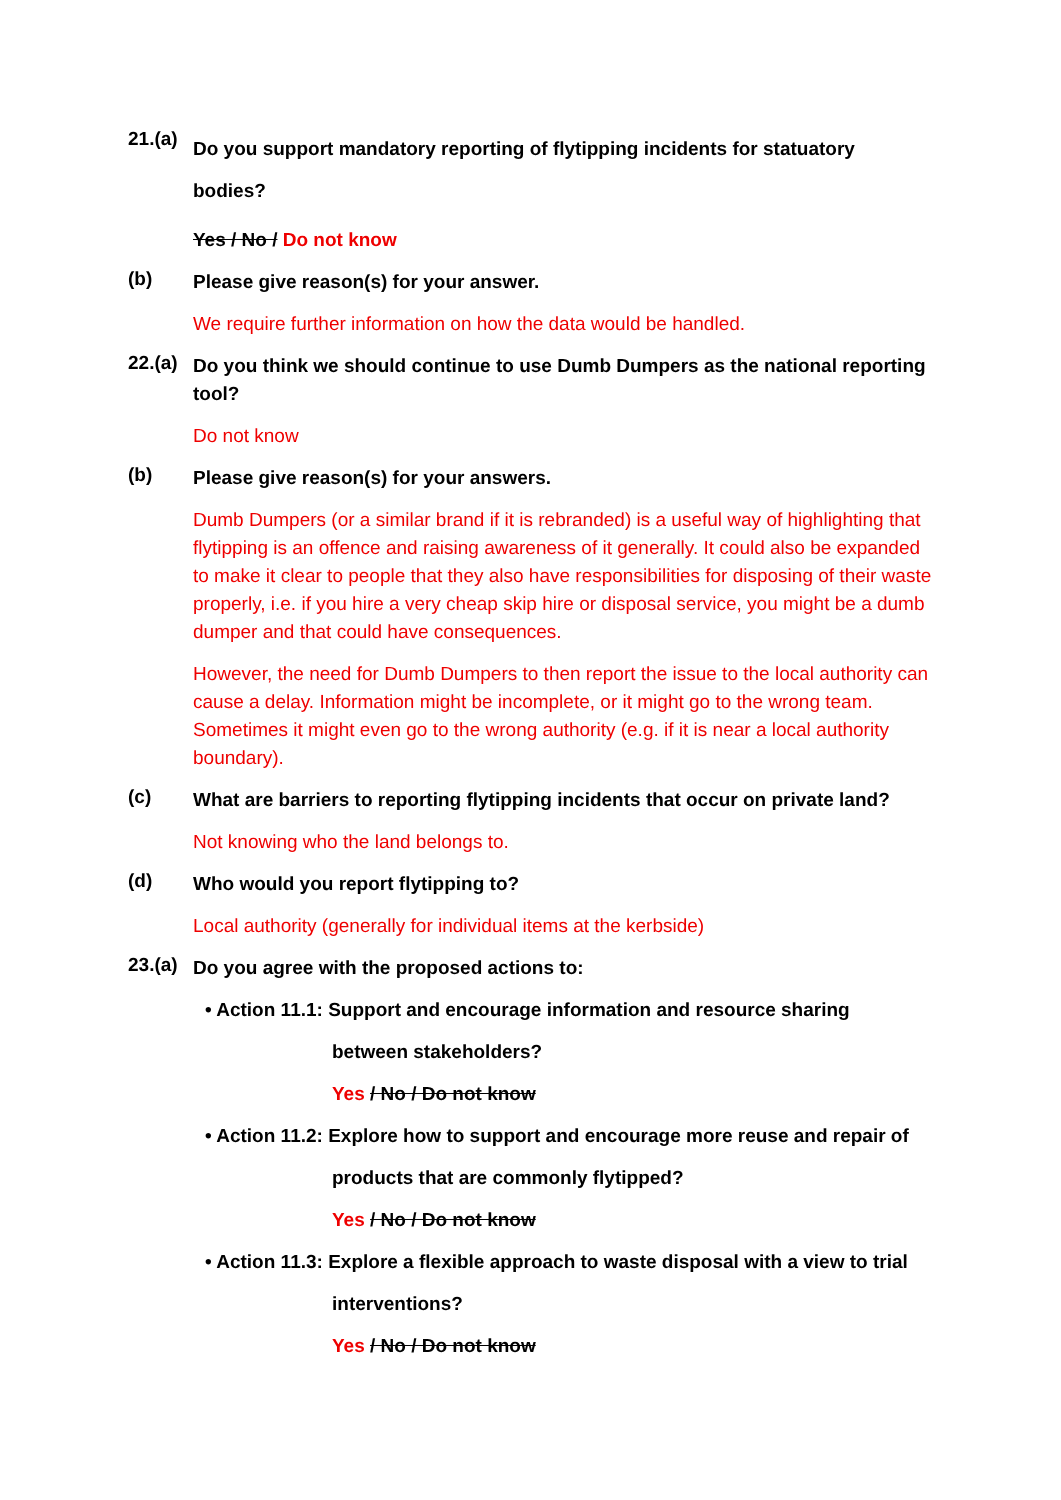21.(a)
Do you support mandatory reporting of flytipping incidents for statuatory bodies?
Yes / No / Do not know
(b)
Please give reason(s) for your answer.
We require further information on how the data would be handled.
22.(a)
Do you think we should continue to use Dumb Dumpers as the national reporting tool?
Do not know
(b)
Please give reason(s) for your answers.
Dumb Dumpers (or a similar brand if it is rebranded) is a useful way of highlighting that flytipping is an offence and raising awareness of it generally. It could also be expanded to make it clear to people that they also have responsibilities for disposing of their waste properly, i.e. if you hire a very cheap skip hire or disposal service, you might be a dumb dumper and that could have consequences.
However, the need for Dumb Dumpers to then report the issue to the local authority can cause a delay. Information might be incomplete, or it might go to the wrong team. Sometimes it might even go to the wrong authority (e.g. if it is near a local authority boundary).
(c)
What are barriers to reporting flytipping incidents that occur on private land?
Not knowing who the land belongs to.
(d)
Who would you report flytipping to?
Local authority (generally for individual items at the kerbside)
23.(a)
Do you agree with the proposed actions to:
• Action 11.1: Support and encourage information and resource sharing
between stakeholders?
Yes / No / Do not know
• Action 11.2: Explore how to support and encourage more reuse and repair of
products that are commonly flytipped?
Yes / No / Do not know
• Action 11.3: Explore a flexible approach to waste disposal with a view to trial
interventions?
Yes / No / Do not know